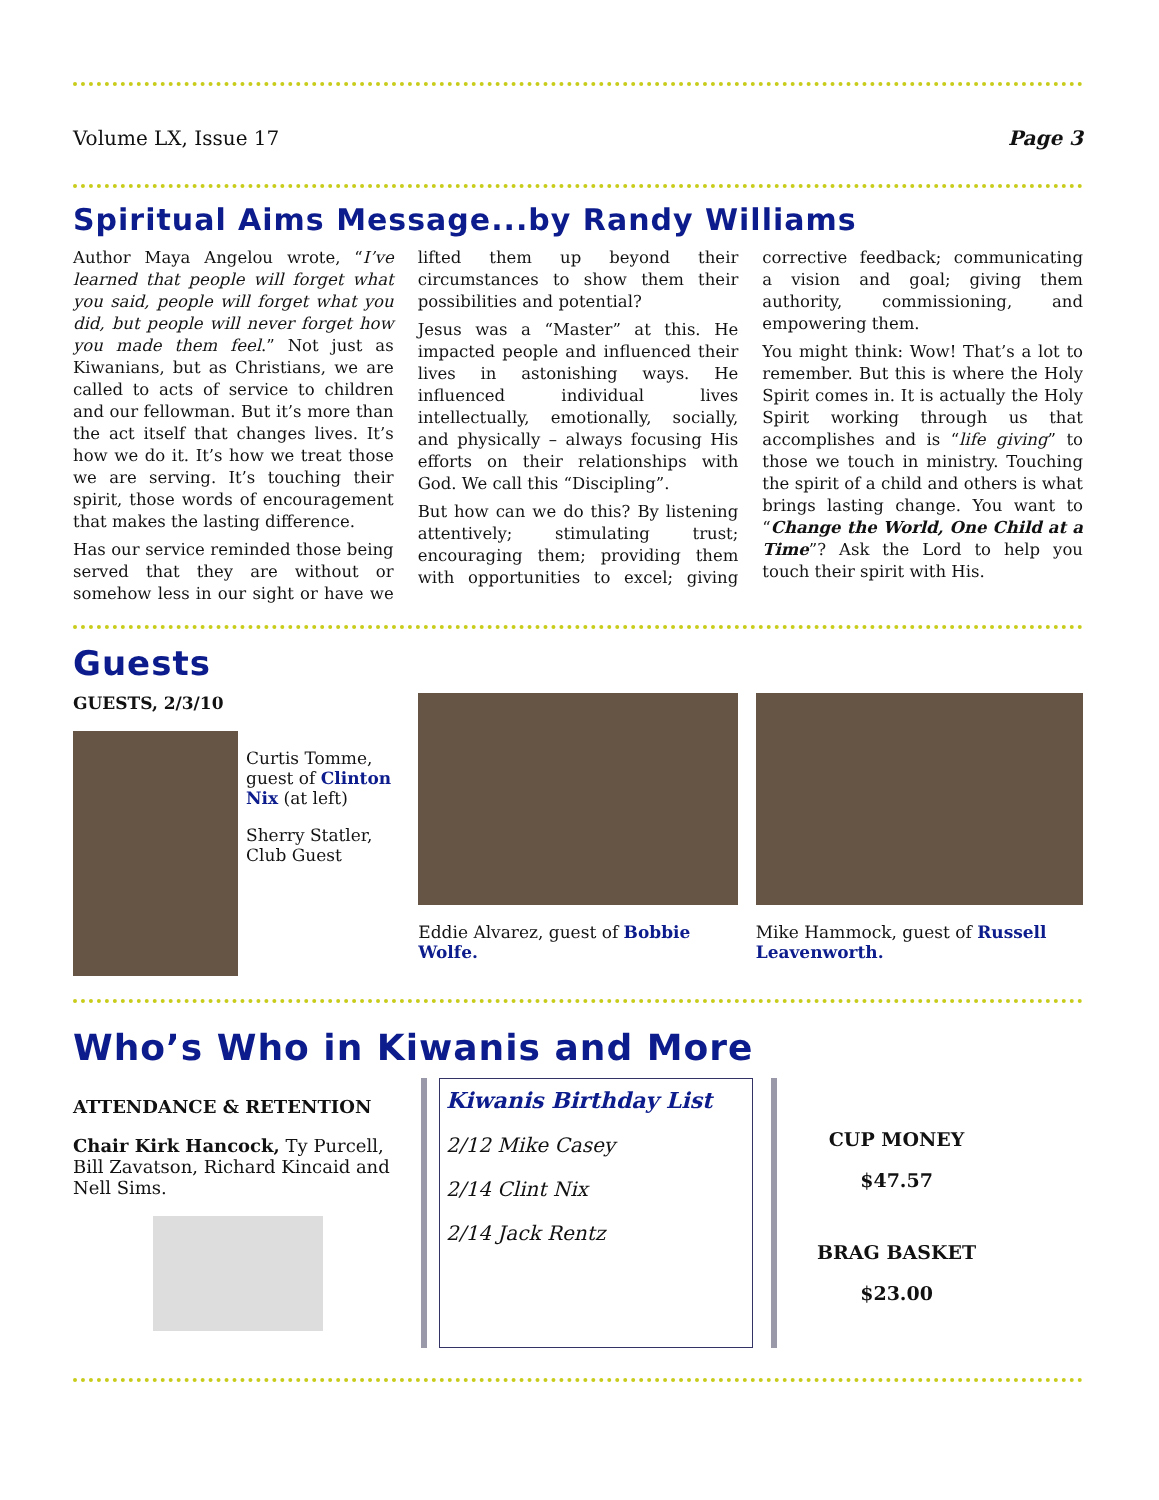Volume LX, Issue 17 Page 3
Spiritual Aims Message...by Randy Williams
Author Maya Angelou wrote, “I’ve learned that people will forget what you said, people will forget what you did, but people will never forget how you made them feel.” Not just as Kiwanians, but as Christians, we are called to acts of service to children and our fellowman. But it’s more than the act itself that changes lives. It’s how we do it. It’s how we treat those we are serving. It’s touching their spirit, those words of encouragement that makes the lasting difference.
Has our service reminded those being served that they are without or somehow less in our sight or have we lifted them up beyond their circumstances to show them their possibilities and potential?
Jesus was a “Master” at this. He impacted people and influenced their lives in astonishing ways. He influenced individual lives intellectually, emotionally, socially, and physically – always focusing His efforts on their relationships with God. We call this “Discipling”.
But how can we do this? By listening attentively; stimulating trust; encouraging them; providing them with opportunities to excel; giving corrective feedback; communicating a vision and goal; giving them authority, commissioning, and empowering them.
You might think: Wow! That’s a lot to remember. But this is where the Holy Spirit comes in. It is actually the Holy Spirit working through us that accomplishes and is “life giving” to those we touch in ministry. Touching the spirit of a child and others is what brings lasting change. You want to “Change the World, One Child at a Time”? Ask the Lord to help you touch their spirit with His.
Guests
GUESTS, 2/3/10
Curtis Tomme, guest of Clinton Nix (at left)
Sherry Statler, Club Guest
Eddie Alvarez, guest of Bobbie Wolfe.
Mike Hammock, guest of Russell Leavenworth.
Who’s Who in Kiwanis and More
ATTENDANCE & RETENTION
Chair Kirk Hancock, Ty Purcell, Bill Zavatson, Richard Kincaid and Nell Sims.
Kiwanis Birthday List
2/12 Mike Casey
2/14 Clint Nix
2/14 Jack Rentz
CUP MONEY
$47.57
BRAG BASKET
$23.00